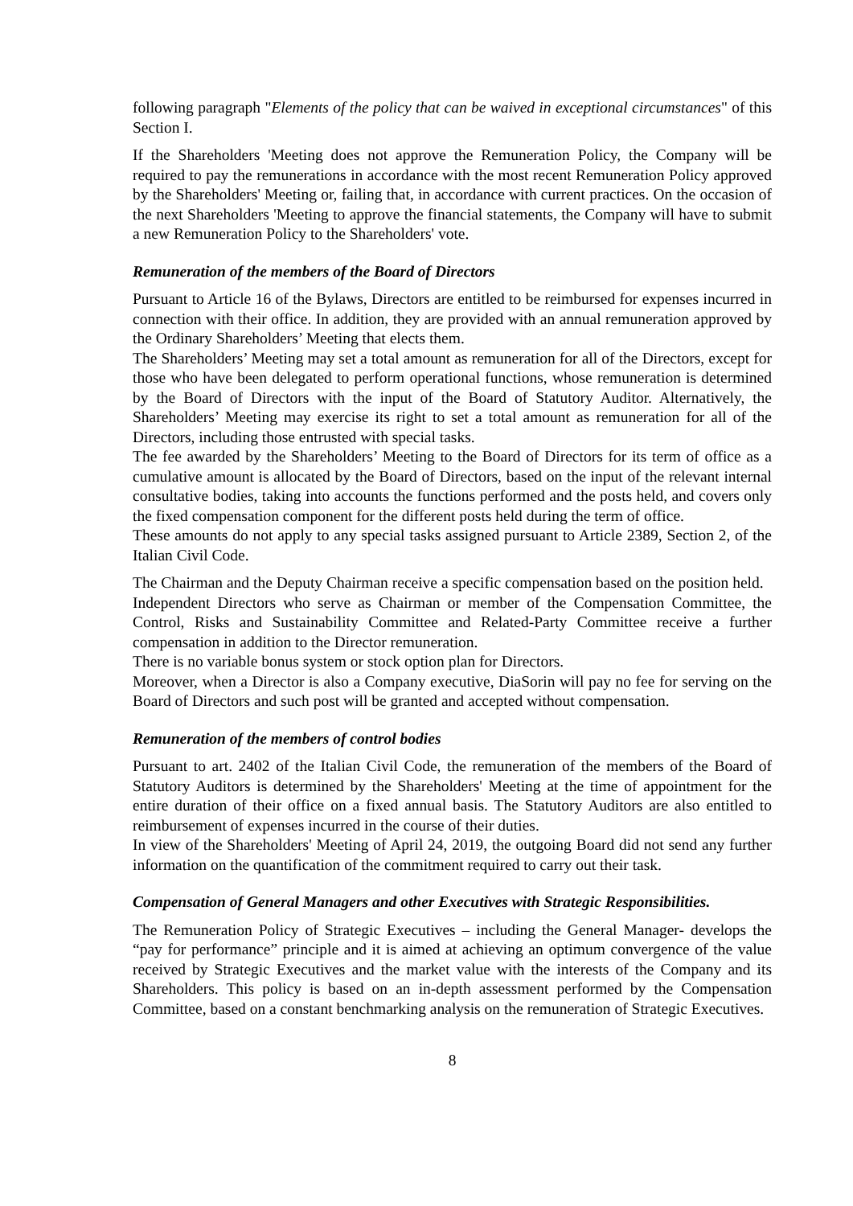following paragraph "Elements of the policy that can be waived in exceptional circumstances" of this Section I.
If the Shareholders 'Meeting does not approve the Remuneration Policy, the Company will be required to pay the remunerations in accordance with the most recent Remuneration Policy approved by the Shareholders' Meeting or, failing that, in accordance with current practices. On the occasion of the next Shareholders 'Meeting to approve the financial statements, the Company will have to submit a new Remuneration Policy to the Shareholders' vote.
Remuneration of the members of the Board of Directors
Pursuant to Article 16 of the Bylaws, Directors are entitled to be reimbursed for expenses incurred in connection with their office. In addition, they are provided with an annual remuneration approved by the Ordinary Shareholders’ Meeting that elects them.
The Shareholders’ Meeting may set a total amount as remuneration for all of the Directors, except for those who have been delegated to perform operational functions, whose remuneration is determined by the Board of Directors with the input of the Board of Statutory Auditor. Alternatively, the Shareholders’ Meeting may exercise its right to set a total amount as remuneration for all of the Directors, including those entrusted with special tasks.
The fee awarded by the Shareholders’ Meeting to the Board of Directors for its term of office as a cumulative amount is allocated by the Board of Directors, based on the input of the relevant internal consultative bodies, taking into accounts the functions performed and the posts held, and covers only the fixed compensation component for the different posts held during the term of office.
These amounts do not apply to any special tasks assigned pursuant to Article 2389, Section 2, of the Italian Civil Code.
The Chairman and the Deputy Chairman receive a specific compensation based on the position held.
Independent Directors who serve as Chairman or member of the Compensation Committee, the Control, Risks and Sustainability Committee and Related-Party Committee receive a further compensation in addition to the Director remuneration.
There is no variable bonus system or stock option plan for Directors.
Moreover, when a Director is also a Company executive, DiaSorin will pay no fee for serving on the Board of Directors and such post will be granted and accepted without compensation.
Remuneration of the members of control bodies
Pursuant to art. 2402 of the Italian Civil Code, the remuneration of the members of the Board of Statutory Auditors is determined by the Shareholders' Meeting at the time of appointment for the entire duration of their office on a fixed annual basis. The Statutory Auditors are also entitled to reimbursement of expenses incurred in the course of their duties.
In view of the Shareholders' Meeting of April 24, 2019, the outgoing Board did not send any further information on the quantification of the commitment required to carry out their task.
Compensation of General Managers and other Executives with Strategic Responsibilities.
The Remuneration Policy of Strategic Executives – including the General Manager- develops the “pay for performance” principle and it is aimed at achieving an optimum convergence of the value received by Strategic Executives and the market value with the interests of the Company and its Shareholders. This policy is based on an in-depth assessment performed by the Compensation Committee, based on a constant benchmarking analysis on the remuneration of Strategic Executives.
8